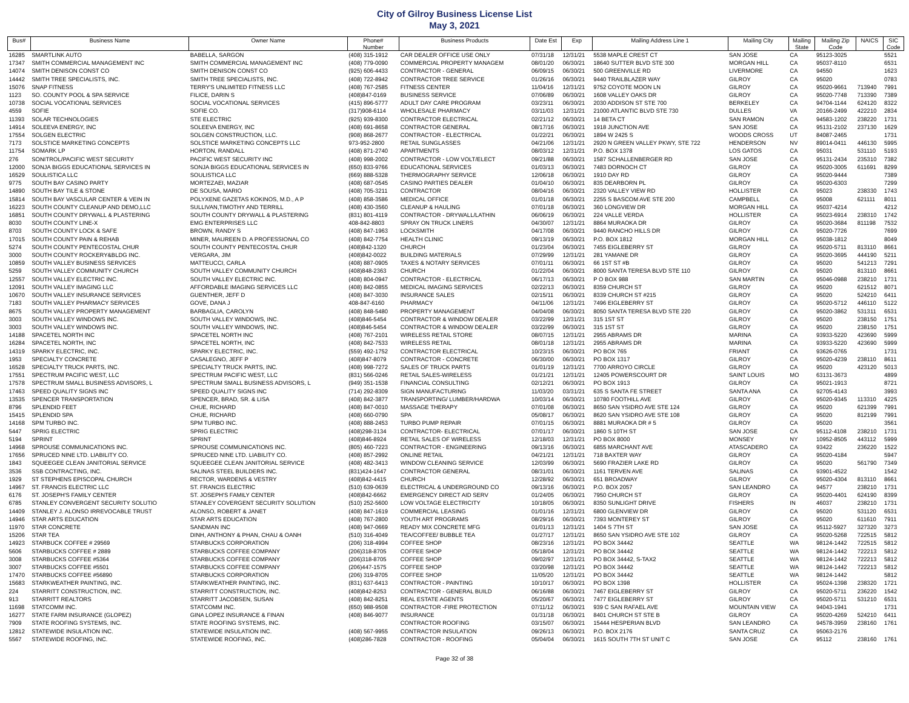City of Gilroy Business License List
May 3, 2021
| Bus# | Business Name | Owner Name | Phone# Number | Business Products | Date Est | Exp | Mailing Address Line 1 | Mailing City | Mailing State | Mailing Zip Code | NAICS | SIC Code |
| --- | --- | --- | --- | --- | --- | --- | --- | --- | --- | --- | --- | --- |
| 16285 | SMARTLINK AUTO | BABELLA, SARGON | (408) 315-1912 | CAR DEALER OFFICE USE ONLY | 07/31/18 | 12/31/21 | 5538 MAPLE CREST CT | SAN JOSE | CA | 95123-3025 | | 5521 |
| 17347 | SMITH COMMERCIAL MANAGEMENT INC | SMITH COMMERCIAL MANAGEMENT INC | (408) 779-0090 | COMMERCIAL PROPERTY MANAGEM | 08/01/20 | 06/30/21 | 18640 SUTTER BLVD STE 300 | MORGAN HILL | CA | 95037-8110 | | 6531 |
| 14074 | SMITH DENISON CONST CO | SMITH DENISON CONST CO | (925) 606-4433 | CONTRACTOR - GENERAL | 06/09/15 | 06/30/21 | 500 GREENVILLE RD | LIVERMORE | CA | 94550 | | 1623 |
| 14442 | SMITH TREE SPECIALISTS, INC. | SMITH TREE SPECIALISTS, INC. | (408) 722-8942 | CONTRACTOR TREE SERVICE | 01/26/16 | 06/30/21 | 9440 TRAILBLAZER WAY | GILROY | CA | 95020 | | 0783 |
| 15076 | SNAP FITNESS | TERRY'S UNLIMITED FITNESS LLC | (408) 767-2585 | FITNESS CENTER | 11/04/16 | 12/31/21 | 9752 COYOTE MOON LN | GILROY | CA | 95020-9661 | 713940 | 7991 |
| 1123 | SO. COUNTY POOL & SPA SERVICE | FILICE, DARIN S | (408)847-0169 | BUSINESS SERVICE | 07/06/89 | 06/30/21 | 1608 VALLEY OAKS DR | GILROY | CA | 95020-7748 | 713390 | 7389 |
| 10738 | SOCIAL VOCATIONAL SERVICES | SOCIAL VOCATIONAL SERVICES | (415) 896-5777 | ADULT DAY CARE PROGRAM | 03/23/11 | 06/30/21 | 2030 ADDISON ST STE 700 | BERKELEY | CA | 94704-1144 | 624120 | 8322 |
| 4559 | SOFIE | SOFIE CO. | (317)908-6114 | WHOLESALE PHARMACY | 03/11/03 | 12/31/21 | 21000 ATLANTIC BLVD STE 730 | DULLES | VA | 20166-2499 | 422210 | 2834 |
| 11393 | SOLAR TECHNOLOGIES | STE ELECTRIC | (925) 939-8300 | CONTRACTOR ELECTRICAL | 02/21/12 | 06/30/21 | 14 BETA CT | SAN RAMON | CA | 94583-1202 | 238220 | 1731 |
| 14914 | SOLEEVA ENERGY, INC | SOLEEVA ENERGY, INC | (408) 691-8658 | CONTRACTOR GENERAL | 08/17/16 | 06/30/21 | 1918 JUNCTION AVE | SAN JOSE | CA | 95131-2102 | 237130 | 1629 |
| 17554 | SOLGEN ELECTRIC | SOLGEN CONSTRUCTION, LLC. | (908) 868-2677 | CONTRACTOR - ELECTRICAL | 01/22/21 | 06/30/21 | 1894 W 2425 S | WOODS CROSS | UT | 84087-2465 | | 1731 |
| 7173 | SOLSTICE MARKETING CONCEPTS | SOLSTICE MARKETING CONCEPTS LLC | 973-952-2800 | RETAIL SUNGLASSES | 04/21/06 | 12/31/21 | 2920 N GREEN VALLEY PKWY, STE 722 | HENDERSON | NV | 89014-0411 | 446130 | 5995 |
| 11754 | SOMARK LP | HORTON, RANDALL | (408) 871-2740 | APARTMENTS | 08/03/12 | 12/31/21 | P.O. BOX 1378 | LOS GATOS | CA | 95031 | 531110 | 5193 |
| 276 | SONITROL/PACIFIC WEST SECURITY | PACIFIC WEST SECURITY INC | (408) 998-2002 | CONTRACTOR - LOW VOLT/ELECT | 09/21/88 | 06/30/21 | 1587 SCHALLENBERGER RD | SAN JOSE | CA | 95131-2434 | 235310 | 7382 |
| 12000 | SONJA BIGGS EDUCATIONAL SERVICES IN | SONJA BIGGS EDUCATIONAL SERVICES IN | (650) 833-9766 | EDUCATIONAL SERVICES | 01/03/13 | 06/30/21 | 7483 DORNOCH CT | GILROY | CA | 95020-3005 | 611691 | 8299 |
| 16529 | SOULISTICA LLC | SOULISTICA LLC | (669) 888-5328 | THERMOGRAPHY SERVICE | 12/06/18 | 06/30/21 | 1910 DAY RD | GILROY | CA | 95020-9444 | | 7389 |
| 9775 | SOUTH BAY CASINO PARTY | MORTEZAEI, MAZIAR | (408) 687-0545 | CASINO PARTIES DEALER | 01/04/10 | 06/30/21 | 835 DEARBORN PL | GILROY | CA | 95020-6303 | | 7299 |
| 14890 | SOUTH BAY TILE & STONE | DE SOUSA, MARIO | (408) 705-3211 | CONTRACTOR | 08/04/16 | 06/30/21 | 2320 VALLEY VIEW RD | HOLLISTER | CA | 95023 | 238330 | 1743 |
| 15814 | SOUTH BAY VASCULAR CENTER & VEIN IN | POLYXENE GAZETAS KOKINOS, M.D., A P | (408) 858-3586 | MEDICAL OFFICE | 01/01/18 | 06/30/21 | 2255 S BASCOM AVE STE 200 | CAMPBELL | CA | 95008 | 621111 | 8011 |
| 16223 | SOUTH COUNTY CLEANUP AND DEMO,LLC | SULLIVAN,TIMOTHY AND TERRILL | (408) 430-3560 | CLEANUP & HAULING | 07/01/18 | 06/30/21 | 360 LONGVIEW DR | MORGAN HILL | CA | 95037-4214 | | 4212 |
| 16851 | SOUTH COUNTY DRYWALL & PLASTERING | SOUTH COUNTY DRYWALL & PLASTERING | (831) 801-4119 | CONTRACTOR - DRYWALL/LATHIN | 06/06/19 | 06/30/21 | 224 VALLE VERDA | HOLLISTER | CA | 95023-6914 | 238310 | 1742 |
| 8030 | SOUTH COUNTY LINE-X | EMG ENTERPRISES LLC | 408-842-8803 | SPRAY ON TRUCK LINERS | 04/30/07 | 12/31/21 | 8864 MURAOKA DR | GILROY | CA | 95020-3684 | 811198 | 7532 |
| 8703 | SOUTH COUNTY LOCK & SAFE | BROWN, RANDY S | (408) 847-1963 | LOCKSMITH | 04/17/08 | 06/30/21 | 9440 RANCHO HILLS DR | GILROY | CA | 95020-7726 | | 7699 |
| 17015 | SOUTH COUNTY PAIN & REHAB | MINER, MAUREEN D. A PROFESSIONAL CO | (408) 842-7754 | HEALTH CLINIC | 09/13/19 | 06/30/21 | P.O. BOX 1812 | MORGAN HILL | CA | 95038-1812 | | 8049 |
| 5274 | SOUTH COUNTY PENTECOSTAL CHUR | SOUTH COUNTY PENTECOSTAL CHUR | (408)842-1320 | CHURCH | 01/23/04 | 06/30/21 | 7455 EIGLEBERRY ST | GILROY | CA | 95020-5711 | 813110 | 8661 |
| 3000 | SOUTH COUNTY ROCKERY&BLDG INC. | VERGARA, JIM | (408)842-0022 | BUILDING MATERIALS | 07/29/99 | 12/31/21 | 281 YAMANE DR | GILROY | CA | 95020-3695 | 444190 | 5211 |
| 10859 | SOUTH VALLEY BUSINESS SERVICES | MATTEUCCI, CARLA | (408) 887-0905 | TAXES & NOTARY SERVICES | 07/01/11 | 06/30/21 | 66 1ST ST #B | GILROY | CA | 95020 | 541213 | 7291 |
| 5259 | SOUTH VALLEY COMMUNITY CHURCH | SOUTH VALLEY COMMUNITY CHURCH | (408)848-2363 | CHURCH | 01/22/04 | 06/30/21 | 8000 SANTA TERESA BLVD STE 110 | GILROY | CA | 95020 | 813110 | 8661 |
| 12557 | SOUTH VALLEY ELECTRIC INC. | SOUTH VALLEY ELECTRIC INC. | (408) 804-0947 | CONTRACTOR - ELECTRICAL | 06/17/13 | 06/30/21 | P O BOX 988 | SAN MARTIN | CA | 95046-0988 | 238210 | 1731 |
| 12091 | SOUTH VALLEY IMAGING LLC | AFFORDABLE IMAGING SERVICES LLC | (408) 842-0855 | MEDICAL IMAGING SERVICES | 02/22/13 | 06/30/21 | 8359 CHURCH ST | GILROY | CA | 95020 | 621512 | 8071 |
| 10670 | SOUTH VALLEY INSURANCE SERVICES | GUENTHER, JEFF D | (408) 847-3030 | INSURANCE SALES | 02/15/11 | 06/30/21 | 8339 CHURCH ST #215 | GILROY | CA | 95020 | 524210 | 6411 |
| 7183 | SOUTH VALLEY PHARMACY SERVICES | GOVE, DANA J | 408-847-6160 | PHARMACY | 04/11/06 | 12/31/21 | 7496 EIGLEBERRY ST | GILROY | CA | 95020-5712 | 446110 | 5122 |
| 8675 | SOUTH VALLEY PROPERTY MANAGEMENT | BARBAGLIA, CAROLYN | (408) 848-5480 | PROPERTY MANAGEMENT | 04/04/08 | 06/30/21 | 8050 SANTA TERESA BLVD STE 220 | GILROY | CA | 95020-3862 | 531311 | 6531 |
| 3003 | SOUTH VALLEY WINDOWS INC. | SOUTH VALLEY WINDOWS, INC. | (408)846-5454 | CONTRACTOR & WINDOW DEALER | 03/22/99 | 12/31/21 | 315 1ST ST | GILROY | CA | 95020 | 238150 | 1751 |
| 3003 | SOUTH VALLEY WINDOWS INC. | SOUTH VALLEY WINDOWS, INC. | (408)846-5454 | CONTRACTOR & WINDOW DEALER | 03/22/99 | 06/30/21 | 315 1ST ST | GILROY | CA | 95020 | 238150 | 1751 |
| 14188 | SPACETEL NORTH INC | SPACETEL NORTH INC | (408) 767-2101 | WIRELESS RETAIL STORE | 08/07/15 | 12/31/21 | 2955 ABRAMS DR | MARINA | CA | 93933-5220 | 423690 | 5999 |
| 16284 | SPACETEL NORTH, INC | SPACETEL NORTH, INC | (408) 842-7533 | WIRELESS RETAIL | 08/01/18 | 12/31/21 | 2955 ABRAMS DR | MARINA | CA | 93933-5220 | 423690 | 5999 |
| 14319 | SPARKY ELECTRIC, INC. | SPARKY ELECTRIC, INC. | (559) 492-1752 | CONTRACTOR ELECTRICAL | 10/23/15 | 06/30/21 | PO BOX 765 | FRIANT | CA | 93626-0765 | | 1731 |
| 1953 | SPECIALTY CONCRETE | CASALEGNO, JEFF P | (408)847-8079 | CONTRACTOR - CONCRETE | 06/30/00 | 06/30/21 | PO BOX 1317 | GILROY | CA | 95020-4239 | 238110 | 8611 |
| 16528 | SPECIALTY TRUCK PARTS, INC. | SPECIALTY TRUCK PARTS, INC. | (408) 998-7272 | SALES OF TRUCK PARTS | 01/01/19 | 12/31/21 | 7700 ARROYO CIRCLE | GILROY | CA | 95020 | 423120 | 5013 |
| 17551 | SPECTRUM PACIFIC WEST, LLC | SPECTRUM PACIFIC WEST, LLC | (831) 566-0246 | RETAIL SALES-WIRELESS | 01/21/21 | 12/31/21 | 12405 POWERSCOURT DR | SAINT LOUIS | MO | 63131-3673 | | 4899 |
| 17578 | SPECTRUM SMALL BUSINESS ADVISORS, L | SPECTRUM SMALL BUSINESS ADVISORS, L | (949) 351-1538 | FINANCIAL CONSULTING | 02/12/21 | 06/30/21 | PO BOX 1913 | GILROY | CA | 95021-1913 | | 8721 |
| 17463 | SPEED QUALITY SIGNS INC | SPEED QUALITY SIGNS INC | (714) 292-8309 | SIGN MANUFACTURING | 11/03/20 | 03/31/21 | 635 S SANTA FE STREET | SANTA ANA | CA | 92705-4143 | | 3993 |
| 13535 | SPENCER TRANSPORTATION | SPENCER, BRAD, SR. & LISA | (408) 842-3877 | TRANSPORTING/ LUMBER/HARDWA | 10/03/14 | 06/30/21 | 10780 FOOTHILL AVE | GILROY | CA | 95020-9345 | 113310 | 4225 |
| 8796 | SPLENDID FEET | CHUE, RICHARD | (408) 847-0010 | MASSAGE THERAPY | 07/01/08 | 06/30/21 | 8650 SAN YSIDRO AVE STE 124 | GILROY | CA | 95020 | 621399 | 7991 |
| 15415 | SPLENDID SPA | CHUE, RICHARD | (408) 660-0790 | SPA | 05/08/17 | 06/30/21 | 8620 SAN YSIDRO AVE STE 108 | GILROY | CA | 95020 | 812199 | 7991 |
| 14168 | SPM TURBO INC. | SPM TURBO INC. | (408) 888-2453 | TURBO PUMP REPAIR | 07/01/15 | 06/30/21 | 8881 MURAOKA DR # 5 | GILROY | CA | 95020 | | 3561 |
| 5447 | SPRIG ELECTRIC | SPRIG ELECTRIC | (408)298-3134 | CONTRACTOR- ELECTRICAL | 07/01/17 | 06/30/21 | 1860 S 10TH ST | SAN JOSE | CA | 95112-4108 | 238210 | 1731 |
| 5194 | SPRINT | SPRINT | (408)846-8924 | RETAIL SALES OF WIRELESS | 12/18/03 | 12/31/21 | PO BOX 8000 | MONSEY | NY | 10952-8505 | 443112 | 5999 |
| 14968 | SPROUSE COMMUNICATIONS INC. | SPROUSE COMMUNICATIONS INC. | (805) 460-7223 | CONTRACTOR - ENGINEERING | 09/13/16 | 06/30/21 | 6855 MARCHANT AVE | ATASCADERO | CA | 93422 | 236220 | 1522 |
| 17656 | SPRUCED NINE LTD. LIABILITY CO. | SPRUCED NINE LTD. LIABILITY CO. | (408) 857-2992 | ONLINE RETAIL | 04/21/21 | 12/31/21 | 718 BAXTER WAY | GILROY | CA | 95020-4184 | | 5947 |
| 1843 | SQUEEGEE CLEAN JANITORIAL SERVICE | SQUEEGEE CLEAN JANITORIAL SERVICE | (408) 482-3413 | WINDOW CLEANING SERVICE | 12/03/99 | 06/30/21 | 5690 FRAZIER LAKE RD | GILROY | CA | 95020 | 561790 | 7349 |
| 3536 | SSB CONTRACTING, INC. | SALINAS STEEL BUILDERS INC. | (831)424-1647 | CONTRACTOR GENERAL | 08/31/01 | 06/30/21 | 1161 TERVEN AVE | SALINAS | CA | 93901-4522 | | 1542 |
| 1929 | ST STEPHENS EPISCOPAL CHURCH | RECTOR, WARDENS & VESTRY | (408)842-4415 | CHURCH | 12/28/92 | 06/30/21 | 651 BROADWAY | GILROY | CA | 95020-4304 | 813110 | 8661 |
| 14967 | ST. FRANCIS ELECTRIC LLC | ST. FRANCIS ELECTRIC | (510) 639-0639 | ELECTRICAL & UNDERGROUND CO | 09/13/16 | 06/30/21 | P.O. BOX 2057 | SAN LEANDRO | CA | 94577 | 238210 | 1731 |
| 6176 | ST. JOSEPH'S FAMILY CENTER | ST. JOSEPH'S FAMILY CENTER | (408)842-6662 | EMERGENCY DIRECT AID SERV | 01/24/05 | 06/30/21 | 7950 CHURCH ST | GILROY | CA | 95020-4401 | 624190 | 8399 |
| 6785 | STANLEY CONVERGENT SECURITY SOLUTIO | STANLEY COVERGENT SECURITY SOLUTION | (510) 252-5600 | LOW VOLTAGE ELECTRICITY | 10/18/05 | 06/30/21 | 8350 SUNLIGHT DRIVE | FISHERS | IN | 46037 | 238210 | 1731 |
| 14409 | STANLEY J. ALONSO IRREVOCABLE TRUST | ALONSO, ROBERT & JANET | (408) 847-1619 | COMMERCIAL LEASING | 01/01/16 | 12/31/21 | 6800 GLENVIEW DR | GILROY | CA | 95020 | 531120 | 6531 |
| 14946 | STAR ARTS EDUCATION | STAR ARTS EDUCATION | (408) 767-2800 | YOUTH ART PROGRAMS | 08/29/16 | 06/30/21 | 7393 MONTEREY ST | GILROY | CA | 95020 | 611610 | 7911 |
| 11970 | STAR CONCRETE | SANDMAN INC | (408) 947-0669 | READY MIX CONCRETE MFG | 01/01/13 | 12/31/21 | 1404 S 7TH ST | SAN JOSE | CA | 95112-5927 | 327320 | 3273 |
| 15206 | STAR TEA | DINH, ANTHONY & PHAN, CHAU & OANH | (510) 316-4049 | TEA/COFFEE/ BUBBLE TEA | 01/27/17 | 12/31/21 | 8650 SAN YSIDRO AVE STE 102 | GILROY | CA | 95020-5268 | 722515 | 5812 |
| 14923 | STARBUCK COFFEE # 29569 | STARBUCKS CORPORATION | (206) 318-4994 | COFFEE SHOP | 08/23/16 | 12/31/21 | PO BOX 34442 | SEATTLE | WA | 98124-1442 | 722515 | 5812 |
| 5606 | STARBUCKS COFFEE # 2889 | STARBUCKS COFFEE COMPANY | (206)318-8705 | COFFEE SHOP | 05/18/04 | 12/31/21 | PO BOX 34442 | SEATTLE | WA | 98124-1442 | 722213 | 5812 |
| 3008 | STARBUCKS COFFEE #5364 | STARBUCKS COFFEE COMPANY | (206)318-8705 | COFFEE SHOP | 09/02/97 | 12/31/21 | PO BOX 34442, S-TAX2 | SEATTLE | WA | 98124-1442 | 722213 | 5812 |
| 3007 | STARBUCKS COFFEE #5501 | STARBUCKS COFFEE COMPANY | (206)447-1575 | COFFEE SHOP | 03/20/98 | 12/31/21 | PO BOX 34442 | SEATTLE | WA | 98124-1442 | 722213 | 5812 |
| 17470 | STARBUCKS COFFEE #56890 | STARBUCKS CORPORATION | (206) 319-8705 | COFFEE SHOP | 11/05/20 | 12/31/21 | PO BOX 34442 | SEATTLE | WA | 98124-1442 | | 5812 |
| 15683 | STARKWEATHER PAINTING, INC. | STARKWEATHER PAINTING, INC. | (831) 637-6413 | CONTRACTOR - PAINTING | 10/10/17 | 06/30/21 | PO BOX 1398 | HOLLISTER | CA | 95024-1398 | 238320 | 1721 |
| 224 | STARRITT CONSTRUCTION, INC. | STARRITT CONSTRUCTION, INC. | (408)842-8253 | CONTRACTOR - GENERAL BUILD | 06/16/88 | 06/30/21 | 7467 EIGLEBERRY ST | GILROY | CA | 95020-5711 | 236220 | 1542 |
| 913 | STARRITT REALTORS | STARRITT JACOBSEN, SUSAN | (408) 842-8251 | REAL ESTATE AGENTS | 05/20/67 | 06/30/21 | 7477 EIGLEBERRY ST | GILROY | CA | 95020-5711 | 531210 | 6531 |
| 11698 | STATCOMM INC. | STATCOMM INC. | (650) 988-9508 | CONTRACTOR -FIRE PROTECTION | 07/11/12 | 06/30/21 | 939 C SAN RAFAEL AVE | MOUNTAIN VIEW | CA | 94043-1941 | | 1731 |
| 16277 | STATE FARM INSURANCE (GLOPEZ) | GINA LOPEZ INSURANCE & FINAN | (408) 846-9077 | INSURANCE | 01/31/18 | 06/30/21 | 8401 CHURCH ST STE B | GILROY | CA | 95020-4269 | 524210 | 6411 |
| 7909 | STATE ROOFING SYSTEMS, INC. | STATE ROOFING SYSTEMS, INC. | | CONTRACTOR ROOFING | 03/15/07 | 06/30/21 | 15444 HESPERIAN BLVD | SAN LEANDRO | CA | 94578-3959 | 238160 | 1761 |
| 12812 | STATEWIDE INSULATION INC. | STATEWIDE INSULATION INC. | (408) 567-9955 | CONTRACTOR INSULATION | 09/26/13 | 06/30/21 | P.O. BOX 2176 | SANTA CRUZ | CA | 95063-2176 | | |
| 5567 | STATEWIDE ROOFING, INC. | STATEWIDE ROOFING, INC. | (408)286-7828 | CONTRACTOR - ROOFING | 05/04/04 | 06/30/21 | 1615 SOUTH 7TH ST UNIT C | SAN JOSE | CA | 95112 | 238160 | 1761 |
Page 32 of 38